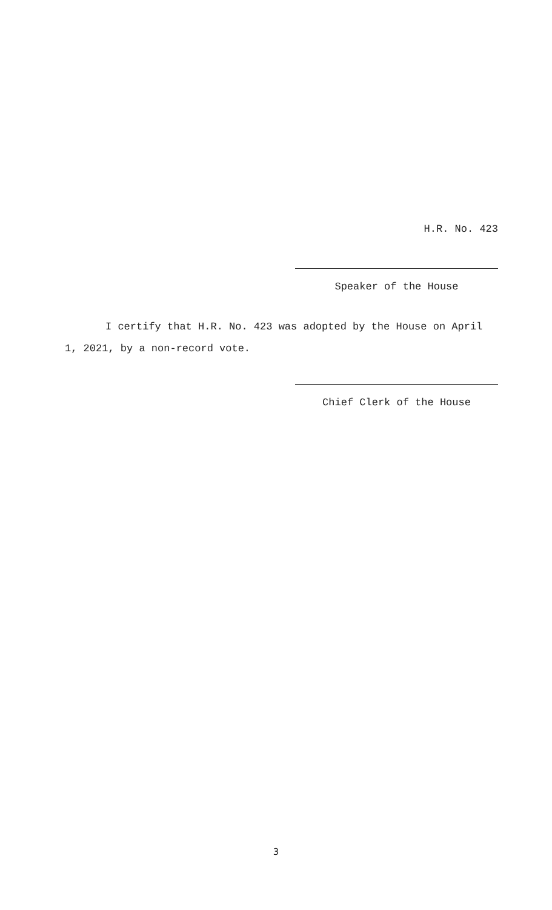H.R. No. 423
Speaker of the House
I certify that H.R. No. 423 was adopted by the House on April 1, 2021, by a non-record vote.
Chief Clerk of the House
3